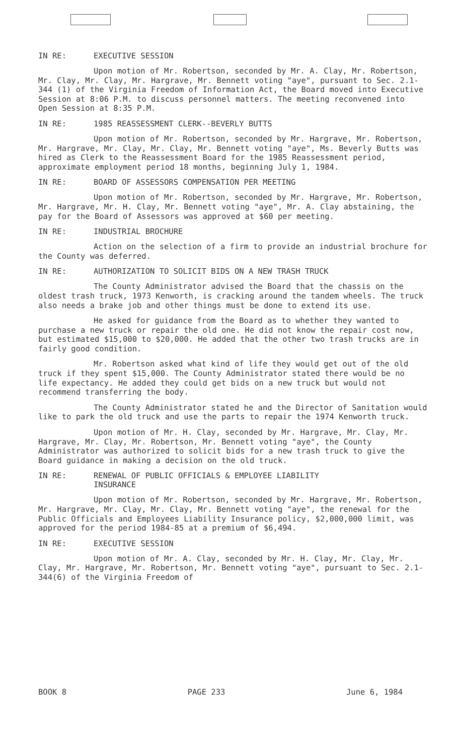IN RE: EXECUTIVE SESSION
Upon motion of Mr. Robertson, seconded by Mr. A. Clay, Mr. Robertson, Mr. Clay, Mr. Clay, Mr. Hargrave, Mr. Bennett voting "aye", pursuant to Sec. 2.1-344 (1) of the Virginia Freedom of Information Act, the Board moved into Executive Session at 8:06 P.M. to discuss personnel matters. The meeting reconvened into Open Session at 8:35 P.M.
IN RE: 1985 REASSESSMENT CLERK--BEVERLY BUTTS
Upon motion of Mr. Robertson, seconded by Mr. Hargrave, Mr. Robertson, Mr. Hargrave, Mr. Clay, Mr. Clay, Mr. Bennett voting "aye", Ms. Beverly Butts was hired as Clerk to the Reassessment Board for the 1985 Reassessment period, approximate employment period 18 months, beginning July 1, 1984.
IN RE: BOARD OF ASSESSORS COMPENSATION PER MEETING
Upon motion of Mr. Robertson, seconded by Mr. Hargrave, Mr. Robertson, Mr. Hargrave, Mr. H. Clay, Mr. Bennett voting "aye", Mr. A. Clay abstaining, the pay for the Board of Assessors was approved at $60 per meeting.
IN RE: INDUSTRIAL BROCHURE
Action on the selection of a firm to provide an industrial brochure for the County was deferred.
IN RE: AUTHORIZATION TO SOLICIT BIDS ON A NEW TRASH TRUCK
The County Administrator advised the Board that the chassis on the oldest trash truck, 1973 Kenworth, is cracking around the tandem wheels. The truck also needs a brake job and other things must be done to extend its use.
He asked for guidance from the Board as to whether they wanted to purchase a new truck or repair the old one. He did not know the repair cost now, but estimated $15,000 to $20,000. He added that the other two trash trucks are in fairly good condition.
Mr. Robertson asked what kind of life they would get out of the old truck if they spent $15,000. The County Administrator stated there would be no life expectancy. He added they could get bids on a new truck but would not recommend transferring the body.
The County Administrator stated he and the Director of Sanitation would like to park the old truck and use the parts to repair the 1974 Kenworth truck.
Upon motion of Mr. H. Clay, seconded by Mr. Hargrave, Mr. Clay, Mr. Hargrave, Mr. Clay, Mr. Robertson, Mr. Bennett voting "aye", the County Administrator was authorized to solicit bids for a new trash truck to give the Board guidance in making a decision on the old truck.
IN RE: RENEWAL OF PUBLIC OFFICIALS & EMPLOYEE LIABILITY
INSURANCE
Upon motion of Mr. Robertson, seconded by Mr. Hargrave, Mr. Robertson, Mr. Hargrave, Mr. Clay, Mr. Clay, Mr. Bennett voting "aye", the renewal for the Public Officials and Employees Liability Insurance policy, $2,000,000 limit, was approved for the period 1984-85 at a premium of $6,494.
IN RE: EXECUTIVE SESSION
Upon motion of Mr. A. Clay, seconded by Mr. H. Clay, Mr. Clay, Mr. Clay, Mr. Hargrave, Mr. Robertson, Mr. Bennett voting "aye", pursuant to Sec. 2.1-344(6) of the Virginia Freedom of
BOOK 8 PAGE 233 June 6, 1984